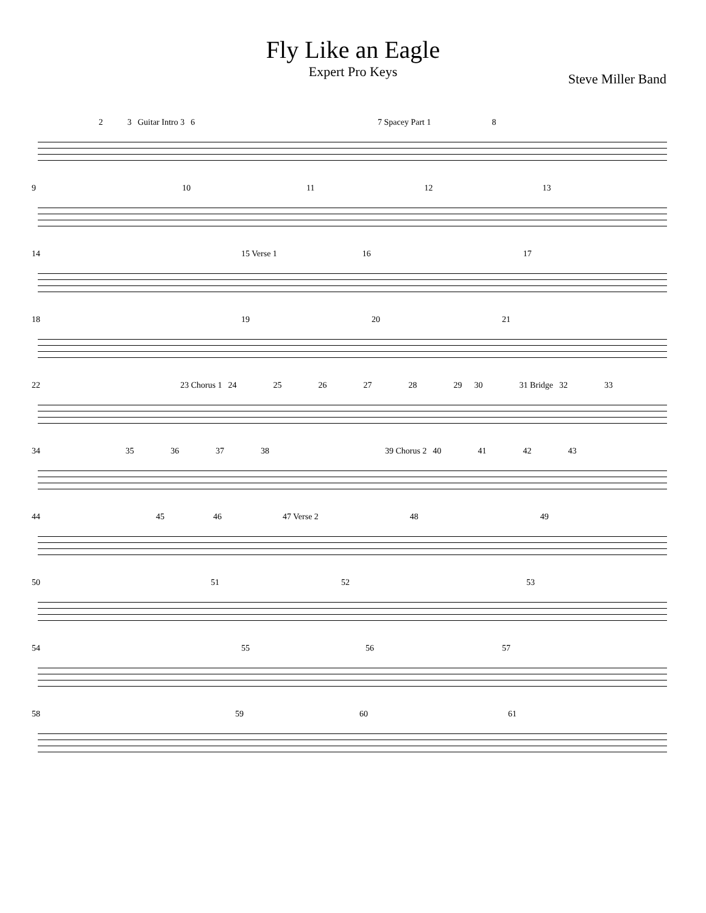Fly Like an Eagle
Expert Pro Keys
Steve Miller Band
2 3 Guitar Intro 3 6 7 Spacey Part 1 8
9 10 11 12 13
14 15 Verse 1 16 17
18 19 20 21
22 23 Chorus 1 24 25 26 27 28 29 30 31 Bridge 32 33
34 35 36 37 38 39 Chorus 2 40 41 42 43
44 45 46 47 Verse 2 48 49
50 51 52 53
54 55 56 57
58 59 60 61